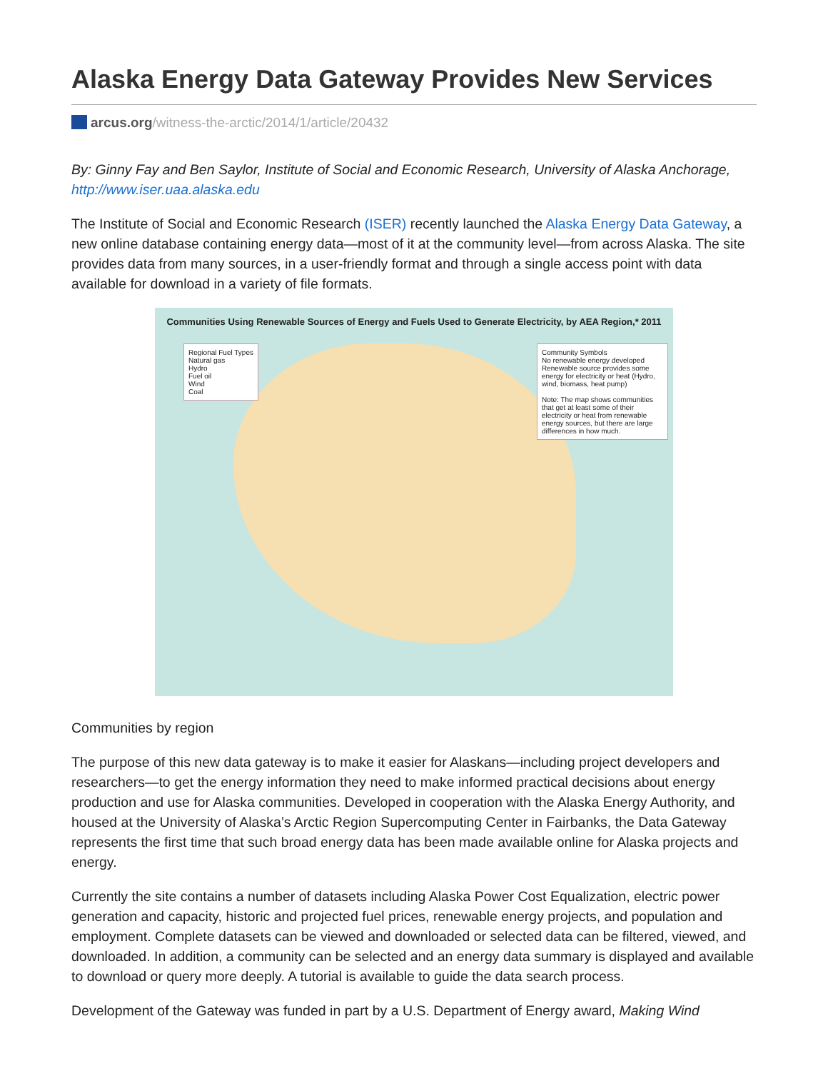Alaska Energy Data Gateway Provides New Services
arcus.org/witness-the-arctic/2014/1/article/20432
By: Ginny Fay and Ben Saylor, Institute of Social and Economic Research, University of Alaska Anchorage, http://www.iser.uaa.alaska.edu
The Institute of Social and Economic Research (ISER) recently launched the Alaska Energy Data Gateway, a new online database containing energy data—most of it at the community level—from across Alaska. The site provides data from many sources, in a user-friendly format and through a single access point with data available for download in a variety of file formats.
Communities Using Renewable Sources of Energy and Fuels Used to Generate Electricity, by AEA Region,* 2011
Regional Fuel Types
Natural gas
Hydro
Fuel oil
Wind
Coal
Community Symbols
No renewable energy developed
Renewable source provides some energy for electricity or heat (Hydro, wind, biomass, heat pump)
Note: The map shows communities that get at least some of their electricity or heat from renewable energy sources, but there are large differences in how much.
Communities by region
The purpose of this new data gateway is to make it easier for Alaskans—including project developers and researchers—to get the energy information they need to make informed practical decisions about energy production and use for Alaska communities. Developed in cooperation with the Alaska Energy Authority, and housed at the University of Alaska’s Arctic Region Supercomputing Center in Fairbanks, the Data Gateway represents the first time that such broad energy data has been made available online for Alaska projects and energy.
Currently the site contains a number of datasets including Alaska Power Cost Equalization, electric power generation and capacity, historic and projected fuel prices, renewable energy projects, and population and employment. Complete datasets can be viewed and downloaded or selected data can be filtered, viewed, and downloaded. In addition, a community can be selected and an energy data summary is displayed and available to download or query more deeply. A tutorial is available to guide the data search process.
Development of the Gateway was funded in part by a U.S. Department of Energy award, Making Wind